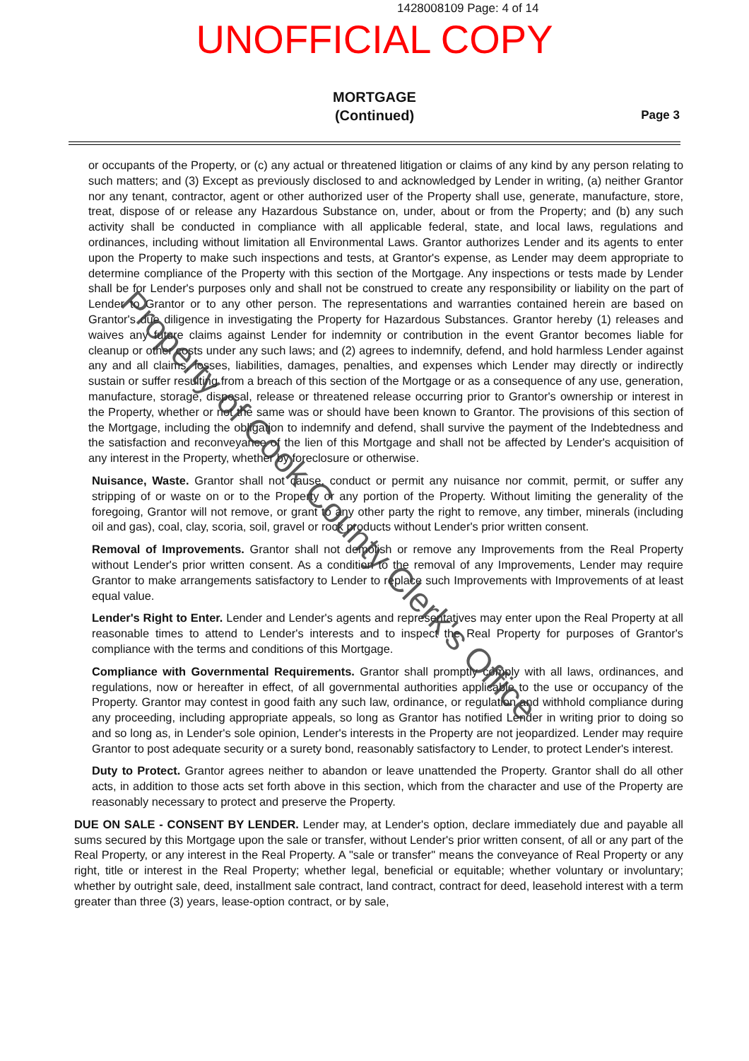1428008109 Page: 4 of 14
UNOFFICIAL COPY
MORTGAGE
(Continued)
Page 3
or occupants of the Property, or (c) any actual or threatened litigation or claims of any kind by any person relating to such matters; and (3) Except as previously disclosed to and acknowledged by Lender in writing, (a) neither Grantor nor any tenant, contractor, agent or other authorized user of the Property shall use, generate, manufacture, store, treat, dispose of or release any Hazardous Substance on, under, about or from the Property; and (b) any such activity shall be conducted in compliance with all applicable federal, state, and local laws, regulations and ordinances, including without limitation all Environmental Laws. Grantor authorizes Lender and its agents to enter upon the Property to make such inspections and tests, at Grantor's expense, as Lender may deem appropriate to determine compliance of the Property with this section of the Mortgage. Any inspections or tests made by Lender shall be for Lender's purposes only and shall not be construed to create any responsibility or liability on the part of Lender to Grantor or to any other person. The representations and warranties contained herein are based on Grantor's due diligence in investigating the Property for Hazardous Substances. Grantor hereby (1) releases and waives any future claims against Lender for indemnity or contribution in the event Grantor becomes liable for cleanup or other costs under any such laws; and (2) agrees to indemnify, defend, and hold harmless Lender against any and all claims, losses, liabilities, damages, penalties, and expenses which Lender may directly or indirectly sustain or suffer resulting from a breach of this section of the Mortgage or as a consequence of any use, generation, manufacture, storage, disposal, release or threatened release occurring prior to Grantor's ownership or interest in the Property, whether or not the same was or should have been known to Grantor. The provisions of this section of the Mortgage, including the obligation to indemnify and defend, shall survive the payment of the Indebtedness and the satisfaction and reconveyance of the lien of this Mortgage and shall not be affected by Lender's acquisition of any interest in the Property, whether by foreclosure or otherwise.
Nuisance, Waste. Grantor shall not cause, conduct or permit any nuisance nor commit, permit, or suffer any stripping of or waste on or to the Property or any portion of the Property. Without limiting the generality of the foregoing, Grantor will not remove, or grant to any other party the right to remove, any timber, minerals (including oil and gas), coal, clay, scoria, soil, gravel or rock products without Lender's prior written consent.
Removal of Improvements. Grantor shall not demolish or remove any Improvements from the Real Property without Lender's prior written consent. As a condition to the removal of any Improvements, Lender may require Grantor to make arrangements satisfactory to Lender to replace such Improvements with Improvements of at least equal value.
Lender's Right to Enter. Lender and Lender's agents and representatives may enter upon the Real Property at all reasonable times to attend to Lender's interests and to inspect the Real Property for purposes of Grantor's compliance with the terms and conditions of this Mortgage.
Compliance with Governmental Requirements. Grantor shall promptly comply with all laws, ordinances, and regulations, now or hereafter in effect, of all governmental authorities applicable to the use or occupancy of the Property. Grantor may contest in good faith any such law, ordinance, or regulation and withhold compliance during any proceeding, including appropriate appeals, so long as Grantor has notified Lender in writing prior to doing so and so long as, in Lender's sole opinion, Lender's interests in the Property are not jeopardized. Lender may require Grantor to post adequate security or a surety bond, reasonably satisfactory to Lender, to protect Lender's interest.
Duty to Protect. Grantor agrees neither to abandon or leave unattended the Property. Grantor shall do all other acts, in addition to those acts set forth above in this section, which from the character and use of the Property are reasonably necessary to protect and preserve the Property.
DUE ON SALE - CONSENT BY LENDER. Lender may, at Lender's option, declare immediately due and payable all sums secured by this Mortgage upon the sale or transfer, without Lender's prior written consent, of all or any part of the Real Property, or any interest in the Real Property. A "sale or transfer" means the conveyance of Real Property or any right, title or interest in the Real Property; whether legal, beneficial or equitable; whether voluntary or involuntary; whether by outright sale, deed, installment sale contract, land contract, contract for deed, leasehold interest with a term greater than three (3) years, lease-option contract, or by sale,
Property of Cook County Clerk's Office